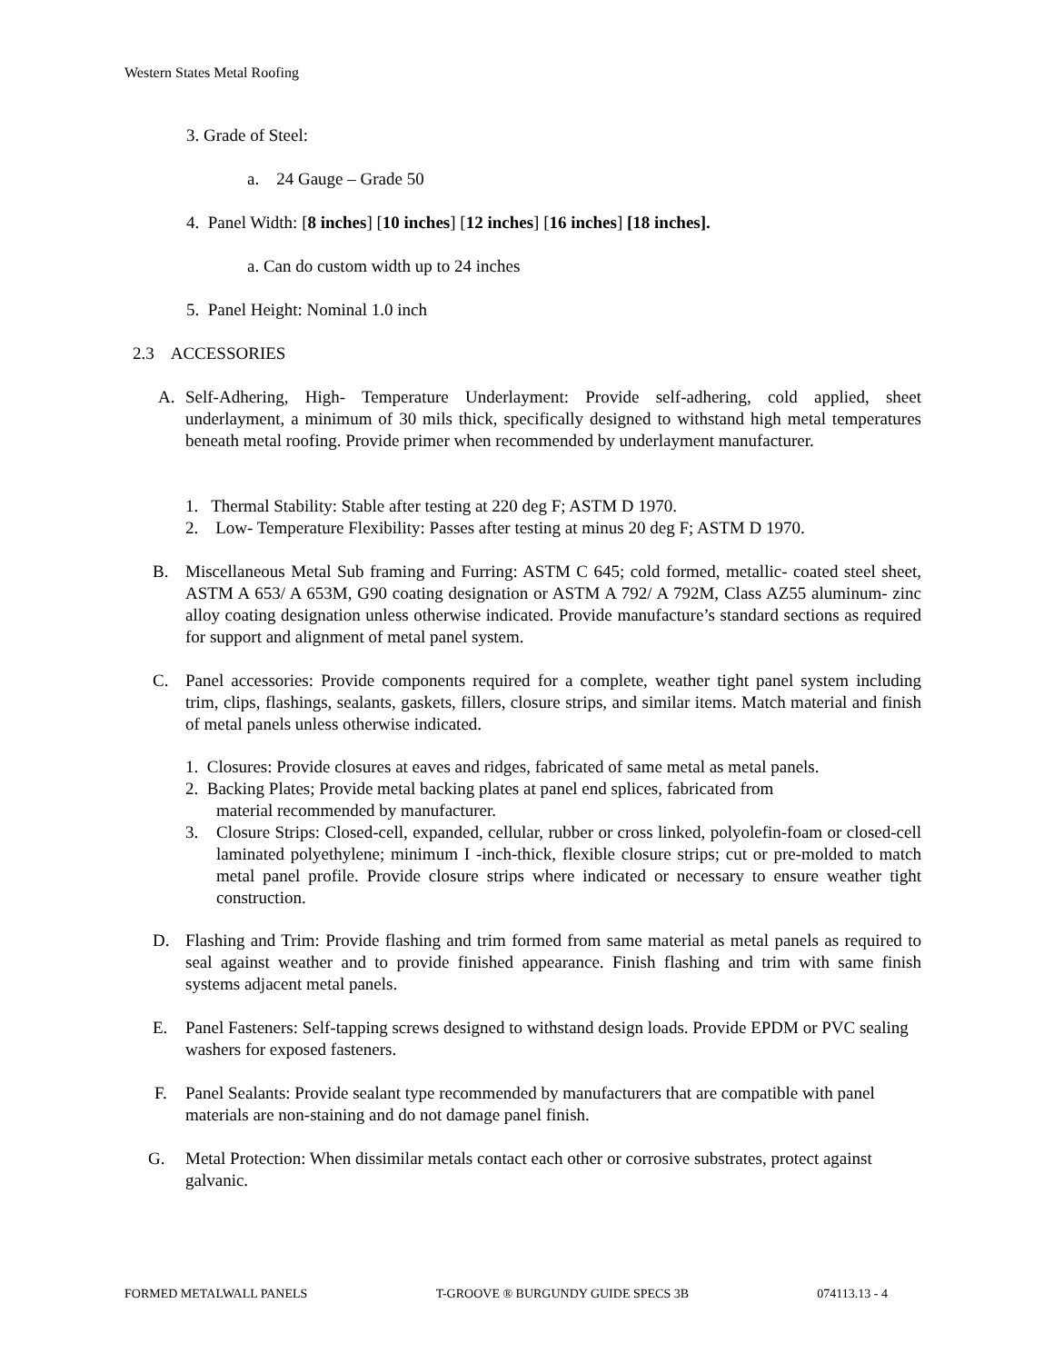Western States Metal Roofing
3. Grade of Steel:
a. 24 Gauge – Grade 50
4. Panel Width: [8 inches] [10 inches] [12 inches] [16 inches] [18 inches].
a. Can do custom width up to 24 inches
5. Panel Height: Nominal 1.0 inch
2.3 ACCESSORIES
A.
Self-Adhering, High- Temperature Underlayment: Provide self-adhering, cold applied, sheet underlayment, a minimum of 30 mils thick, specifically designed to withstand high metal temperatures beneath metal roofing. Provide primer when recommended by underlayment manufacturer.
1. Thermal Stability: Stable after testing at 220 deg F; ASTM D 1970.
2. Low- Temperature Flexibility: Passes after testing at minus 20 deg F; ASTM D 1970.
B.
Miscellaneous Metal Sub framing and Furring: ASTM C 645; cold formed, metallic- coated steel sheet, ASTM A 653/ A 653M, G90 coating designation or ASTM A 792/ A 792M, Class AZ55 aluminum- zinc alloy coating designation unless otherwise indicated. Provide manufacture’s standard sections as required for support and alignment of metal panel system.
C.
Panel accessories: Provide components required for a complete, weather tight panel system including trim, clips, flashings, sealants, gaskets, fillers, closure strips, and similar items. Match material and finish of metal panels unless otherwise indicated.
1. Closures: Provide closures at eaves and ridges, fabricated of same metal as metal panels.
2. Backing Plates; Provide metal backing plates at panel end splices, fabricated from
material recommended by manufacturer.
3.
Closure Strips: Closed-cell, expanded, cellular, rubber or cross linked, polyolefin-foam or closed-cell laminated polyethylene; minimum I -inch-thick, flexible closure strips; cut or pre-molded to match metal panel profile. Provide closure strips where indicated or necessary to ensure weather tight construction.
D.
Flashing and Trim: Provide flashing and trim formed from same material as metal panels as required to seal against weather and to provide finished appearance. Finish flashing and trim with same finish systems adjacent metal panels.
E.
Panel Fasteners: Self-tapping screws designed to withstand design loads. Provide EPDM or PVC sealing washers for exposed fasteners.
F.
Panel Sealants: Provide sealant type recommended by manufacturers that are compatible with panel materials are non-staining and do not damage panel finish.
G.
Metal Protection: When dissimilar metals contact each other or corrosive substrates, protect against galvanic.
FORMED METALWALL PANELS T-GROOVE ® BURGUNDY GUIDE SPECS 3B 074113.13 - 4